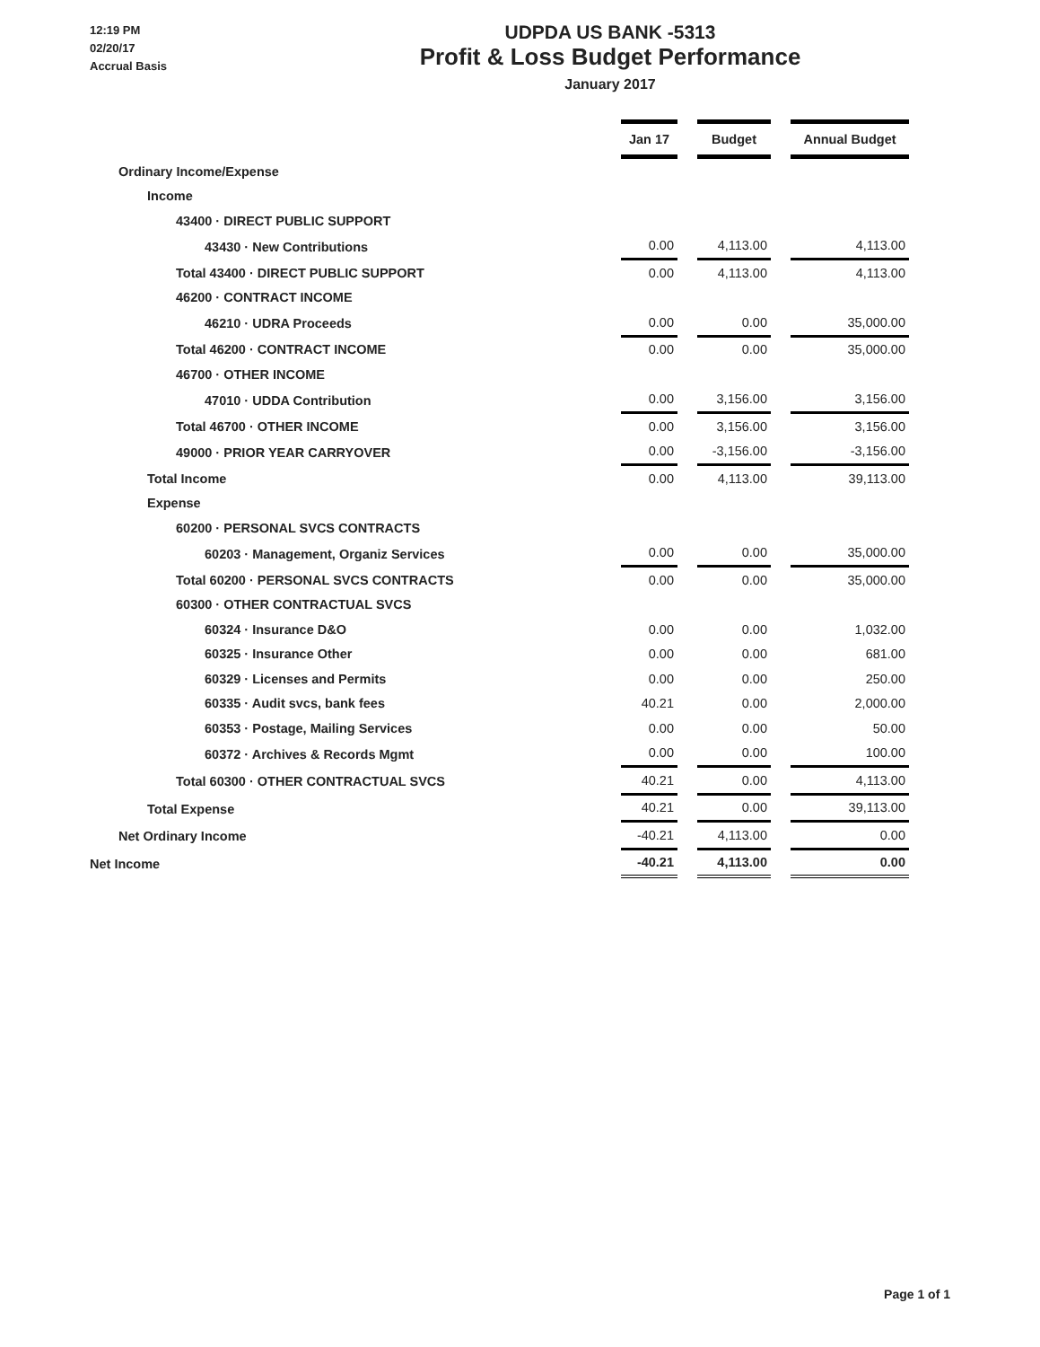12:19 PM
02/20/17
Accrual Basis
UDPDA US BANK -5313
Profit & Loss Budget Performance
January 2017
| | Jan 17 | | Budget | | Annual Budget |
| Ordinary Income/Expense | | | | | |
| Income | | | | | |
| 43400 · DIRECT PUBLIC SUPPORT | | | | | |
| 43430 · New Contributions | 0.00 | | 4,113.00 | | 4,113.00 |
| Total 43400 · DIRECT PUBLIC SUPPORT | 0.00 | | 4,113.00 | | 4,113.00 |
| 46200 · CONTRACT INCOME | | | | | |
| 46210 · UDRA Proceeds | 0.00 | | 0.00 | | 35,000.00 |
| Total 46200 · CONTRACT INCOME | 0.00 | | 0.00 | | 35,000.00 |
| 46700 · OTHER INCOME | | | | | |
| 47010 · UDDA Contribution | 0.00 | | 3,156.00 | | 3,156.00 |
| Total 46700 · OTHER INCOME | 0.00 | | 3,156.00 | | 3,156.00 |
| 49000 · PRIOR YEAR CARRYOVER | 0.00 | | -3,156.00 | | -3,156.00 |
| Total Income | 0.00 | | 4,113.00 | | 39,113.00 |
| Expense | | | | | |
| 60200 · PERSONAL SVCS CONTRACTS | | | | | |
| 60203 · Management, Organiz Services | 0.00 | | 0.00 | | 35,000.00 |
| Total 60200 · PERSONAL SVCS CONTRACTS | 0.00 | | 0.00 | | 35,000.00 |
| 60300 · OTHER CONTRACTUAL SVCS | | | | | |
| 60324 · Insurance D&O | 0.00 | | 0.00 | | 1,032.00 |
| 60325 · Insurance Other | 0.00 | | 0.00 | | 681.00 |
| 60329 · Licenses and Permits | 0.00 | | 0.00 | | 250.00 |
| 60335 · Audit svcs, bank fees | 40.21 | | 0.00 | | 2,000.00 |
| 60353 · Postage, Mailing Services | 0.00 | | 0.00 | | 50.00 |
| 60372 · Archives & Records Mgmt | 0.00 | | 0.00 | | 100.00 |
| Total 60300 · OTHER CONTRACTUAL SVCS | 40.21 | | 0.00 | | 4,113.00 |
| Total Expense | 40.21 | | 0.00 | | 39,113.00 |
| Net Ordinary Income | -40.21 | | 4,113.00 | | 0.00 |
| Net Income | -40.21 | | 4,113.00 | | 0.00 |
Page 1 of 1